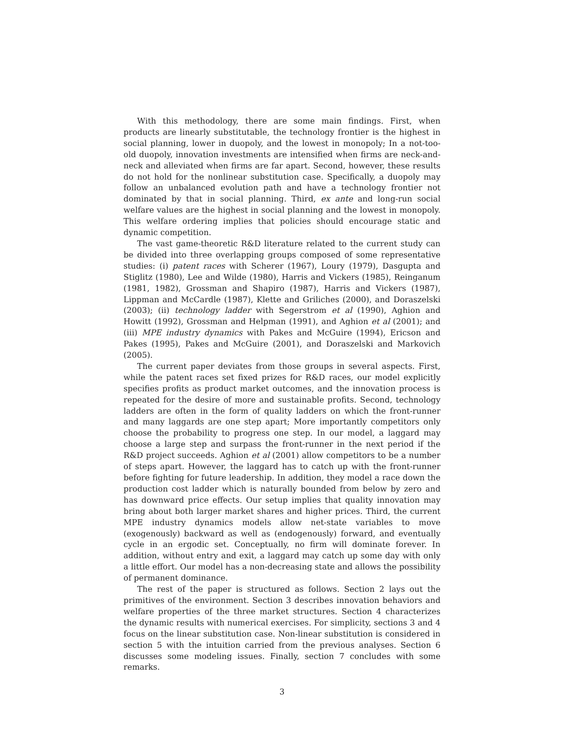With this methodology, there are some main findings. First, when products are linearly substitutable, the technology frontier is the highest in social planning, lower in duopoly, and the lowest in monopoly; In a not-too-old duopoly, innovation investments are intensified when firms are neck-and-neck and alleviated when firms are far apart. Second, however, these results do not hold for the nonlinear substitution case. Specifically, a duopoly may follow an unbalanced evolution path and have a technology frontier not dominated by that in social planning. Third, ex ante and long-run social welfare values are the highest in social planning and the lowest in monopoly. This welfare ordering implies that policies should encourage static and dynamic competition.
The vast game-theoretic R&D literature related to the current study can be divided into three overlapping groups composed of some representative studies: (i) patent races with Scherer (1967), Loury (1979), Dasgupta and Stiglitz (1980), Lee and Wilde (1980), Harris and Vickers (1985), Reinganum (1981, 1982), Grossman and Shapiro (1987), Harris and Vickers (1987), Lippman and McCardle (1987), Klette and Griliches (2000), and Doraszelski (2003); (ii) technology ladder with Segerstrom et al (1990), Aghion and Howitt (1992), Grossman and Helpman (1991), and Aghion et al (2001); and (iii) MPE industry dynamics with Pakes and McGuire (1994), Ericson and Pakes (1995), Pakes and McGuire (2001), and Doraszelski and Markovich (2005).
The current paper deviates from those groups in several aspects. First, while the patent races set fixed prizes for R&D races, our model explicitly specifies profits as product market outcomes, and the innovation process is repeated for the desire of more and sustainable profits. Second, technology ladders are often in the form of quality ladders on which the front-runner and many laggards are one step apart; More importantly competitors only choose the probability to progress one step. In our model, a laggard may choose a large step and surpass the front-runner in the next period if the R&D project succeeds. Aghion et al (2001) allow competitors to be a number of steps apart. However, the laggard has to catch up with the front-runner before fighting for future leadership. In addition, they model a race down the production cost ladder which is naturally bounded from below by zero and has downward price effects. Our setup implies that quality innovation may bring about both larger market shares and higher prices. Third, the current MPE industry dynamics models allow net-state variables to move (exogenously) backward as well as (endogenously) forward, and eventually cycle in an ergodic set. Conceptually, no firm will dominate forever. In addition, without entry and exit, a laggard may catch up some day with only a little effort. Our model has a non-decreasing state and allows the possibility of permanent dominance.
The rest of the paper is structured as follows. Section 2 lays out the primitives of the environment. Section 3 describes innovation behaviors and welfare properties of the three market structures. Section 4 characterizes the dynamic results with numerical exercises. For simplicity, sections 3 and 4 focus on the linear substitution case. Non-linear substitution is considered in section 5 with the intuition carried from the previous analyses. Section 6 discusses some modeling issues. Finally, section 7 concludes with some remarks.
3